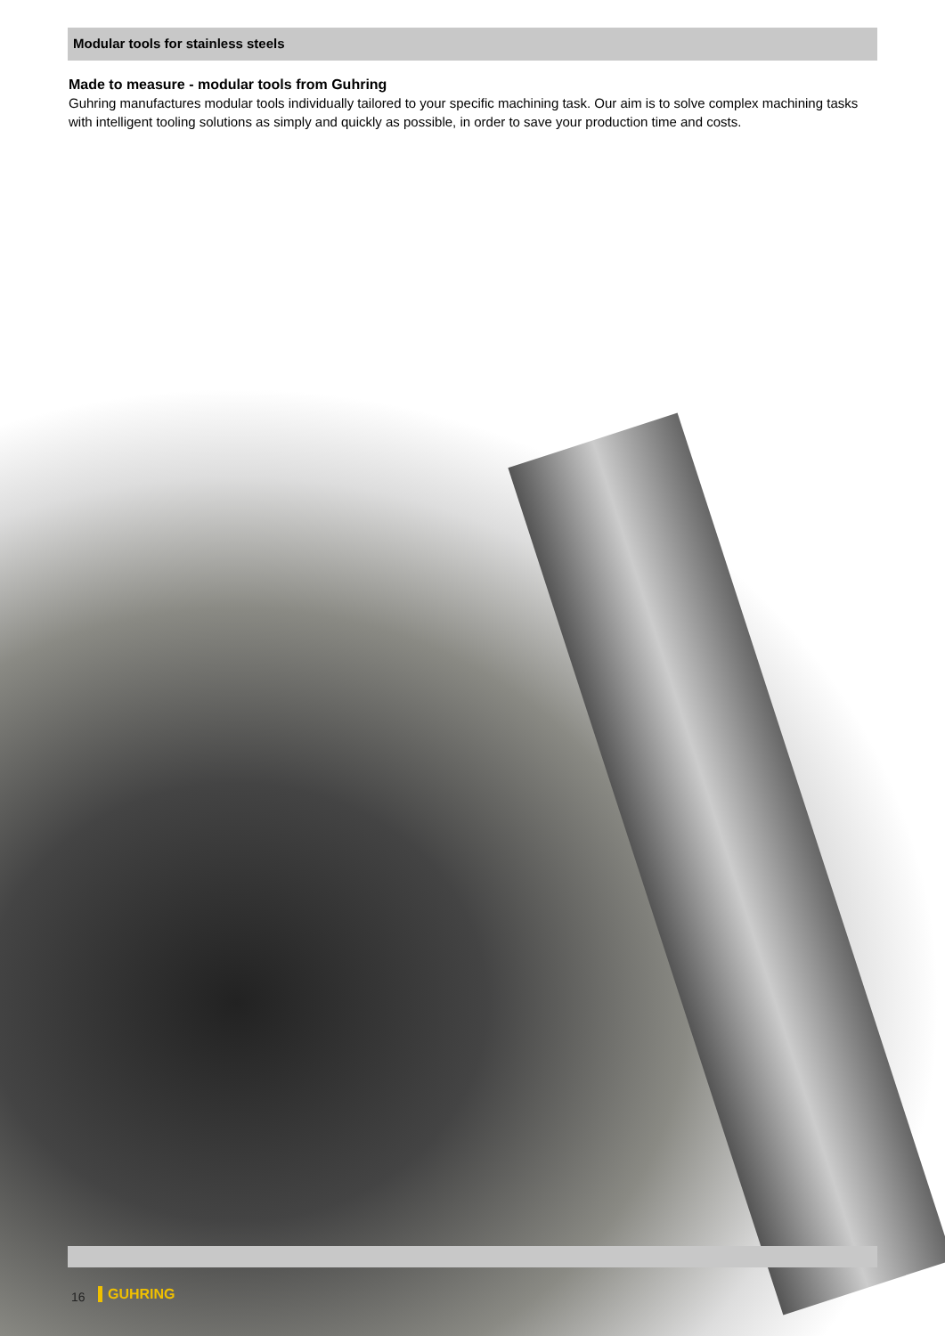Modular tools for stainless steels
Made to measure - modular tools from Guhring
Guhring manufactures modular tools individually tailored to your specific machining task. Our aim is to solve complex machining tasks with intelligent tooling solutions as simply and quickly as possible, in order to save your production time and costs.
16 GUHRING